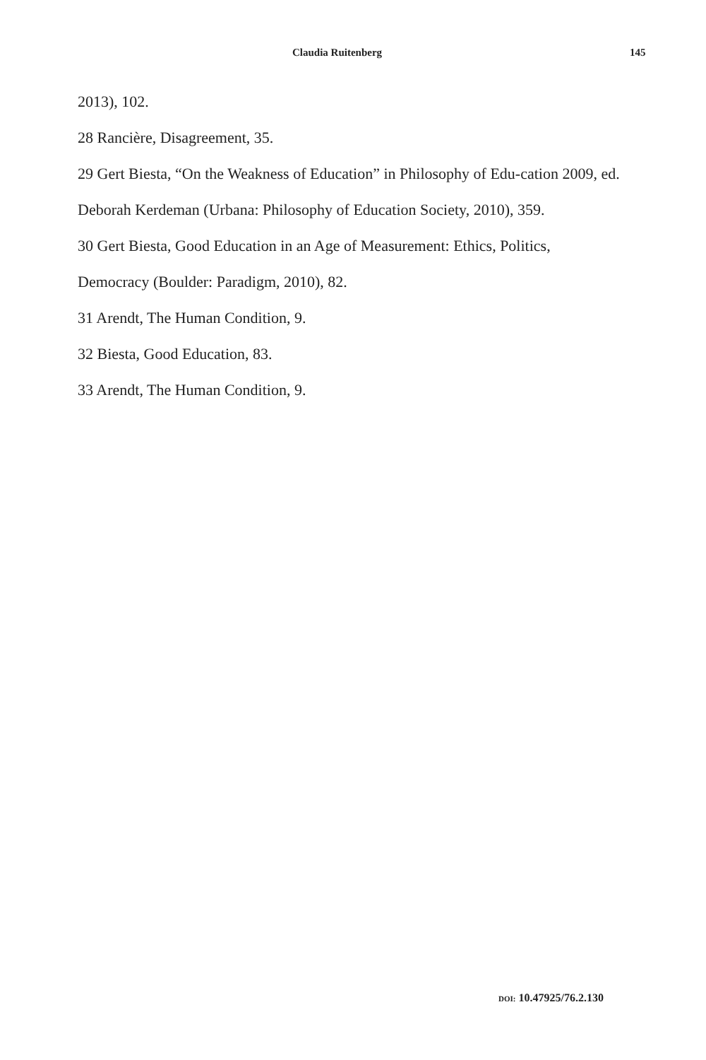Claudia Ruitenberg 145
2013), 102.
28 Rancière, Disagreement, 35.
29 Gert Biesta, “On the Weakness of Education” in Philosophy of Edu-cation 2009, ed. Deborah Kerdeman (Urbana: Philosophy of Education Society, 2010), 359.
30 Gert Biesta, Good Education in an Age of Measurement: Ethics, Politics, Democracy (Boulder: Paradigm, 2010), 82.
31 Arendt, The Human Condition, 9.
32 Biesta, Good Education, 83.
33 Arendt, The Human Condition, 9.
DOI: 10.47925/76.2.130